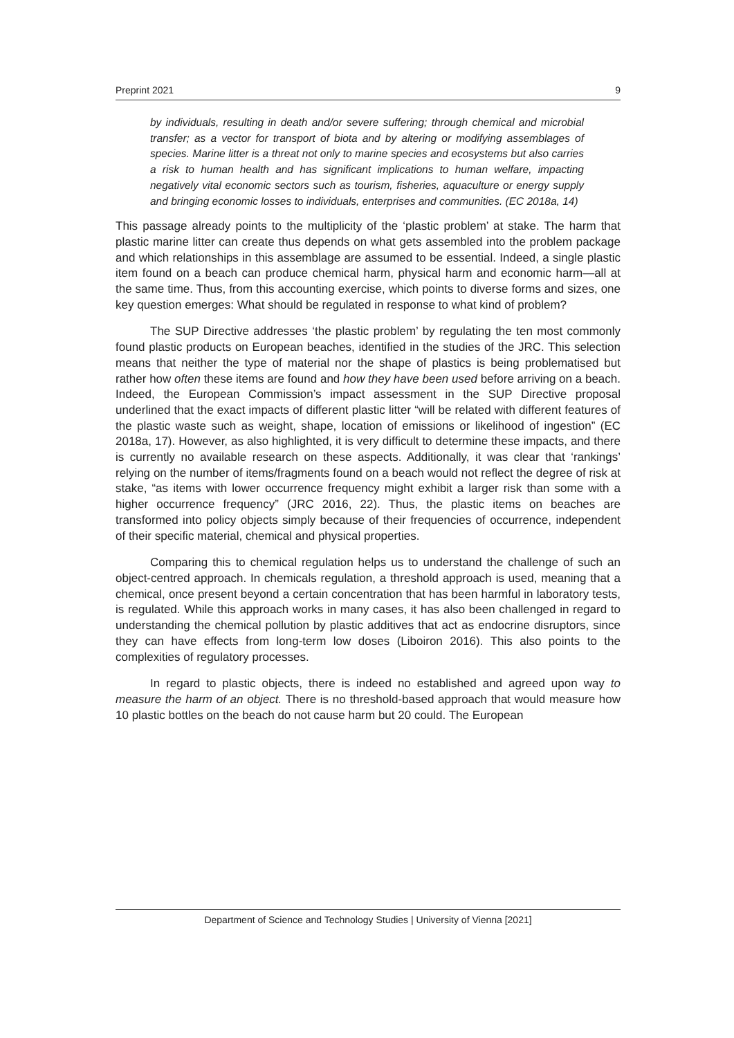Preprint 2021 9
by individuals, resulting in death and/or severe suffering; through chemical and microbial transfer; as a vector for transport of biota and by altering or modifying assemblages of species. Marine litter is a threat not only to marine species and ecosystems but also carries a risk to human health and has significant implications to human welfare, impacting negatively vital economic sectors such as tourism, fisheries, aquaculture or energy supply and bringing economic losses to individuals, enterprises and communities. (EC 2018a, 14)
This passage already points to the multiplicity of the ‘plastic problem’ at stake. The harm that plastic marine litter can create thus depends on what gets assembled into the problem package and which relationships in this assemblage are assumed to be essential. Indeed, a single plastic item found on a beach can produce chemical harm, physical harm and economic harm—all at the same time. Thus, from this accounting exercise, which points to diverse forms and sizes, one key question emerges: What should be regulated in response to what kind of problem?
The SUP Directive addresses ‘the plastic problem’ by regulating the ten most commonly found plastic products on European beaches, identified in the studies of the JRC. This selection means that neither the type of material nor the shape of plastics is being problematised but rather how often these items are found and how they have been used before arriving on a beach. Indeed, the European Commission’s impact assessment in the SUP Directive proposal underlined that the exact impacts of different plastic litter “will be related with different features of the plastic waste such as weight, shape, location of emissions or likelihood of ingestion” (EC 2018a, 17). However, as also highlighted, it is very difficult to determine these impacts, and there is currently no available research on these aspects. Additionally, it was clear that ‘rankings’ relying on the number of items/fragments found on a beach would not reflect the degree of risk at stake, “as items with lower occurrence frequency might exhibit a larger risk than some with a higher occurrence frequency” (JRC 2016, 22). Thus, the plastic items on beaches are transformed into policy objects simply because of their frequencies of occurrence, independent of their specific material, chemical and physical properties.
Comparing this to chemical regulation helps us to understand the challenge of such an object-centred approach. In chemicals regulation, a threshold approach is used, meaning that a chemical, once present beyond a certain concentration that has been harmful in laboratory tests, is regulated. While this approach works in many cases, it has also been challenged in regard to understanding the chemical pollution by plastic additives that act as endocrine disruptors, since they can have effects from long-term low doses (Liboiron 2016). This also points to the complexities of regulatory processes.
In regard to plastic objects, there is indeed no established and agreed upon way to measure the harm of an object. There is no threshold-based approach that would measure how 10 plastic bottles on the beach do not cause harm but 20 could. The European
Department of Science and Technology Studies | University of Vienna [2021]